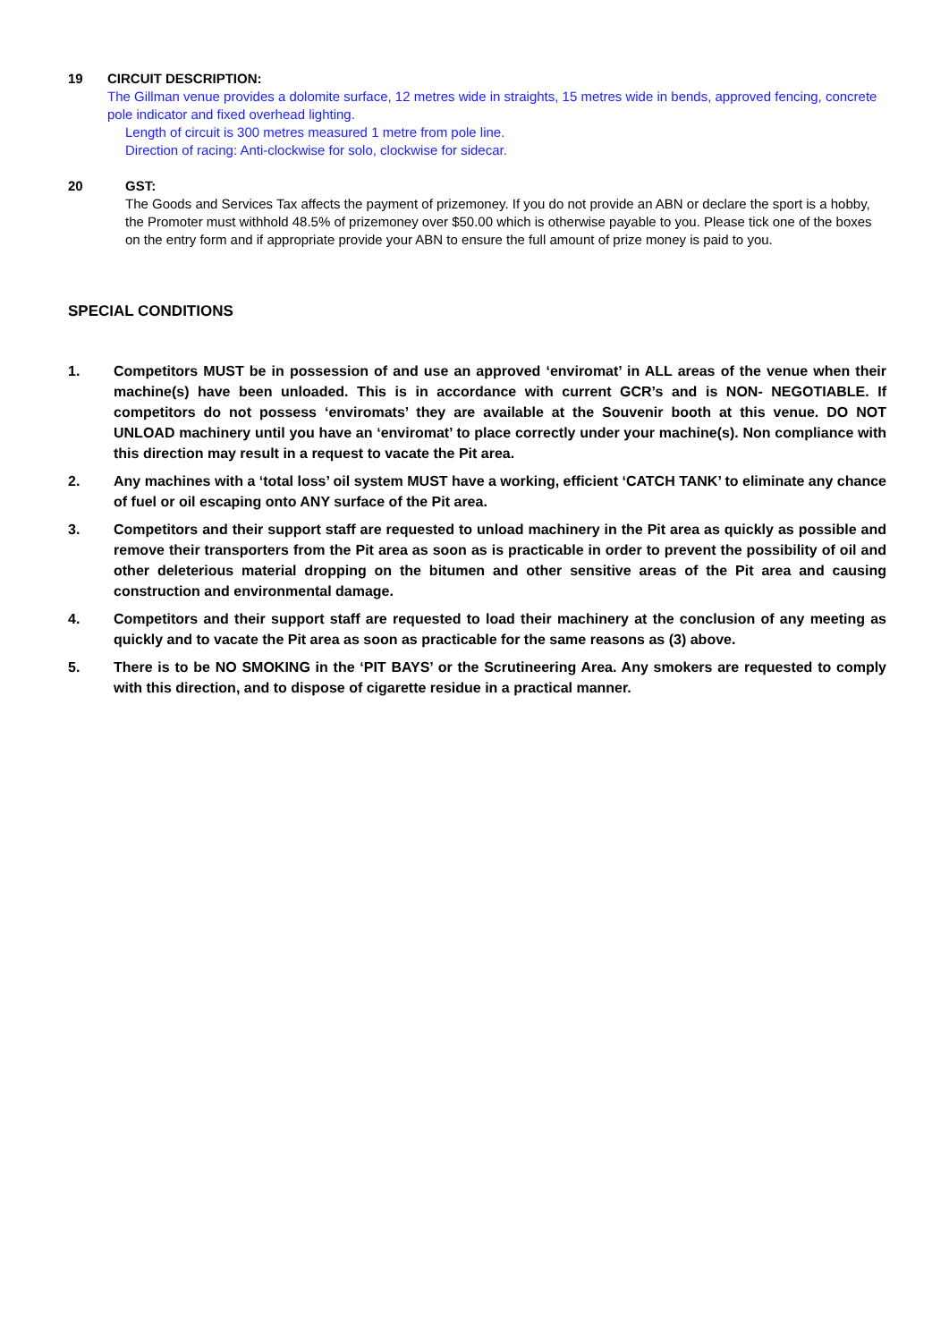19 CIRCUIT DESCRIPTION:
The Gillman venue provides a dolomite surface, 12 metres wide in straights, 15 metres wide in bends, approved fencing, concrete pole indicator and fixed overhead lighting.
Length of circuit is 300 metres measured 1 metre from pole line.
Direction of racing: Anti-clockwise for solo, clockwise for sidecar.
20 GST:
The Goods and Services Tax affects the payment of prizemoney. If you do not provide an ABN or declare the sport is a hobby, the Promoter must withhold 48.5% of prizemoney over $50.00 which is otherwise payable to you. Please tick one of the boxes on the entry form and if appropriate provide your ABN to ensure the full amount of prize money is paid to you.
SPECIAL CONDITIONS
1. Competitors MUST be in possession of and use an approved ‘enviromat’ in ALL areas of the venue when their machine(s) have been unloaded. This is in accordance with current GCR’s and is NON- NEGOTIABLE. If competitors do not possess ‘enviromats’ they are available at the Souvenir booth at this venue. DO NOT UNLOAD machinery until you have an ‘enviromat’ to place correctly under your machine(s). Non compliance with this direction may result in a request to vacate the Pit area.
2. Any machines with a ‘total loss’ oil system MUST have a working, efficient ‘CATCH TANK’ to eliminate any chance of fuel or oil escaping onto ANY surface of the Pit area.
3. Competitors and their support staff are requested to unload machinery in the Pit area as quickly as possible and remove their transporters from the Pit area as soon as is practicable in order to prevent the possibility of oil and other deleterious material dropping on the bitumen and other sensitive areas of the Pit area and causing construction and environmental damage.
4. Competitors and their support staff are requested to load their machinery at the conclusion of any meeting as quickly and to vacate the Pit area as soon as practicable for the same reasons as (3) above.
5. There is to be NO SMOKING in the ‘PIT BAYS’ or the Scrutineering Area. Any smokers are requested to comply with this direction, and to dispose of cigarette residue in a practical manner.